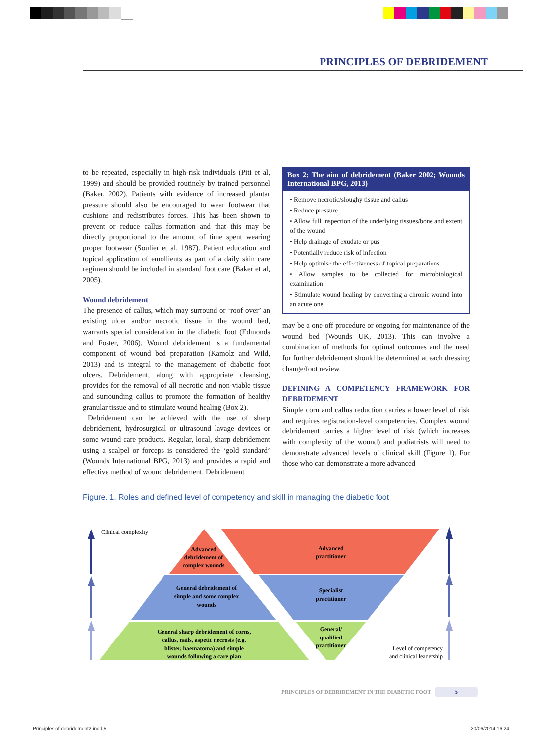PRINCIPLES OF DEBRIDEMENT
to be repeated, especially in high-risk individuals (Piti et al, 1999) and should be provided routinely by trained personnel (Baker, 2002). Patients with evidence of increased plantar pressure should also be encouraged to wear footwear that cushions and redistributes forces. This has been shown to prevent or reduce callus formation and that this may be directly proportional to the amount of time spent wearing proper footwear (Soulier et al, 1987). Patient education and topical application of emollients as part of a daily skin care regimen should be included in standard foot care (Baker et al, 2005).
Wound debridement
The presence of callus, which may surround or ‘roof over’ an existing ulcer and/or necrotic tissue in the wound bed, warrants special consideration in the diabetic foot (Edmonds and Foster, 2006). Wound debridement is a fundamental component of wound bed preparation (Kamolz and Wild, 2013) and is integral to the management of diabetic foot ulcers. Debridement, along with appropriate cleansing, provides for the removal of all necrotic and non-viable tissue and surrounding callus to promote the formation of healthy granular tissue and to stimulate wound healing (Box 2).
Debridement can be achieved with the use of sharp debridement, hydrosurgical or ultrasound lavage devices or some wound care products. Regular, local, sharp debridement using a scalpel or forceps is considered the ‘gold standard’ (Wounds International BPG, 2013) and provides a rapid and effective method of wound debridement. Debridement
Box 2: The aim of debridement (Baker 2002; Wounds International BPG, 2013)
• Remove necrotic/sloughy tissue and callus
• Reduce pressure
• Allow full inspection of the underlying tissues/bone and extent of the wound
• Help drainage of exudate or pus
• Potentially reduce risk of infection
• Help optimise the effectiveness of topical preparations
• Allow samples to be collected for microbiological examination
• Stimulate wound healing by converting a chronic wound into an acute one.
may be a one-off procedure or ongoing for maintenance of the wound bed (Wounds UK, 2013). This can involve a combination of methods for optimal outcomes and the need for further debridement should be determined at each dressing change/foot review.
DEFINING A COMPETENCY FRAMEWORK FOR DEBRIDEMENT
Simple corn and callus reduction carries a lower level of risk and requires registration-level competencies. Complex wound debridement carries a higher level of risk (which increases with complexity of the wound) and podiatrists will need to demonstrate advanced levels of clinical skill (Figure 1). For those who can demonstrate a more advanced
Figure. 1. Roles and defined level of competency and skill in managing the diabetic foot
Clinical complexity
Advanced
debridement of
complex wounds
Advanced
practitioner
General debridement of
simple and some complex
wounds
Specialist
practitioner
General sharp debridement of corns,
callus, nails, aspetic necrosis (e.g.
blister, haematoma) and simple
wounds following a care plan
General/
qualified
practitioner
Level of competency
and clinical leadership
PRINCIPLES OF DEBRIDEMENT IN THE DIABETIC FOOT 5
Principles of debridement2.indd 5
20/06/2014 16:24